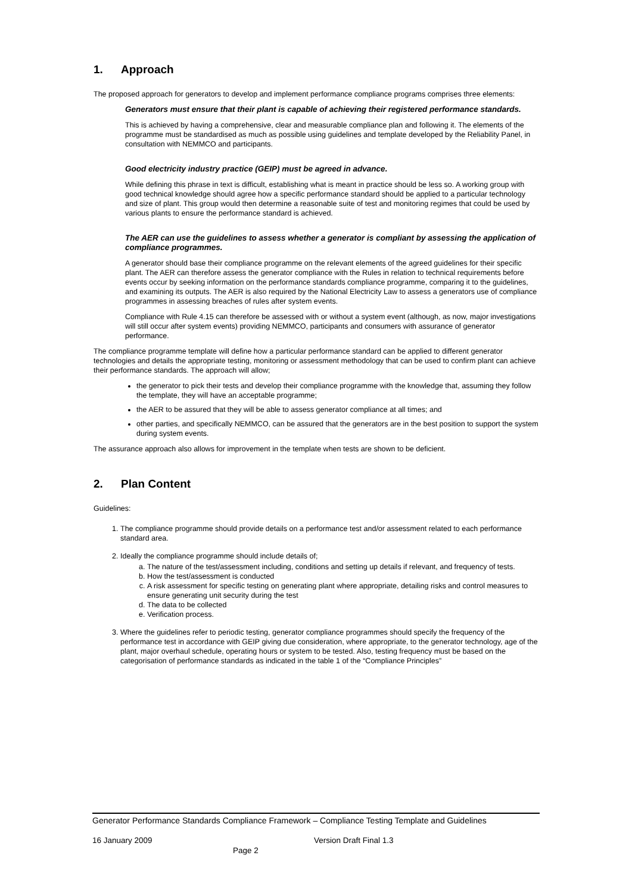1. Approach
The proposed approach for generators to develop and implement performance compliance programs comprises three elements:
Generators must ensure that their plant is capable of achieving their registered performance standards.
This is achieved by having a comprehensive, clear and measurable compliance plan and following it. The elements of the programme must be standardised as much as possible using guidelines and template developed by the Reliability Panel, in consultation with NEMMCO and participants.
Good electricity industry practice (GEIP) must be agreed in advance.
While defining this phrase in text is difficult, establishing what is meant in practice should be less so. A working group with good technical knowledge should agree how a specific performance standard should be applied to a particular technology and size of plant. This group would then determine a reasonable suite of test and monitoring regimes that could be used by various plants to ensure the performance standard is achieved.
The AER can use the guidelines to assess whether a generator is compliant by assessing the application of compliance programmes.
A generator should base their compliance programme on the relevant elements of the agreed guidelines for their specific plant. The AER can therefore assess the generator compliance with the Rules in relation to technical requirements before events occur by seeking information on the performance standards compliance programme, comparing it to the guidelines, and examining its outputs. The AER is also required by the National Electricity Law to assess a generators use of compliance programmes in assessing breaches of rules after system events.
Compliance with Rule 4.15 can therefore be assessed with or without a system event (although, as now, major investigations will still occur after system events) providing NEMMCO, participants and consumers with assurance of generator performance.
The compliance programme template will define how a particular performance standard can be applied to different generator technologies and details the appropriate testing, monitoring or assessment methodology that can be used to confirm plant can achieve their performance standards. The approach will allow;
the generator to pick their tests and develop their compliance programme with the knowledge that, assuming they follow the template, they will have an acceptable programme;
the AER to be assured that they will be able to assess generator compliance at all times; and
other parties, and specifically NEMMCO, can be assured that the generators are in the best position to support the system during system events.
The assurance approach also allows for improvement in the template when tests are shown to be deficient.
2. Plan Content
Guidelines:
1. The compliance programme should provide details on a performance test and/or assessment related to each performance standard area.
2. Ideally the compliance programme should include details of;
a. The nature of the test/assessment including, conditions and setting up details if relevant, and frequency of tests.
b. How the test/assessment is conducted
c. A risk assessment for specific testing on generating plant where appropriate, detailing risks and control measures to ensure generating unit security during the test
d. The data to be collected
e. Verification process.
3. Where the guidelines refer to periodic testing, generator compliance programmes should specify the frequency of the performance test in accordance with GEIP giving due consideration, where appropriate, to the generator technology, age of the plant, major overhaul schedule, operating hours or system to be tested. Also, testing frequency must be based on the categorisation of performance standards as indicated in the table 1 of the “Compliance Principles”
Generator Performance Standards Compliance Framework – Compliance Testing Template and Guidelines
16 January 2009 Version Draft Final 1.3
Page 2